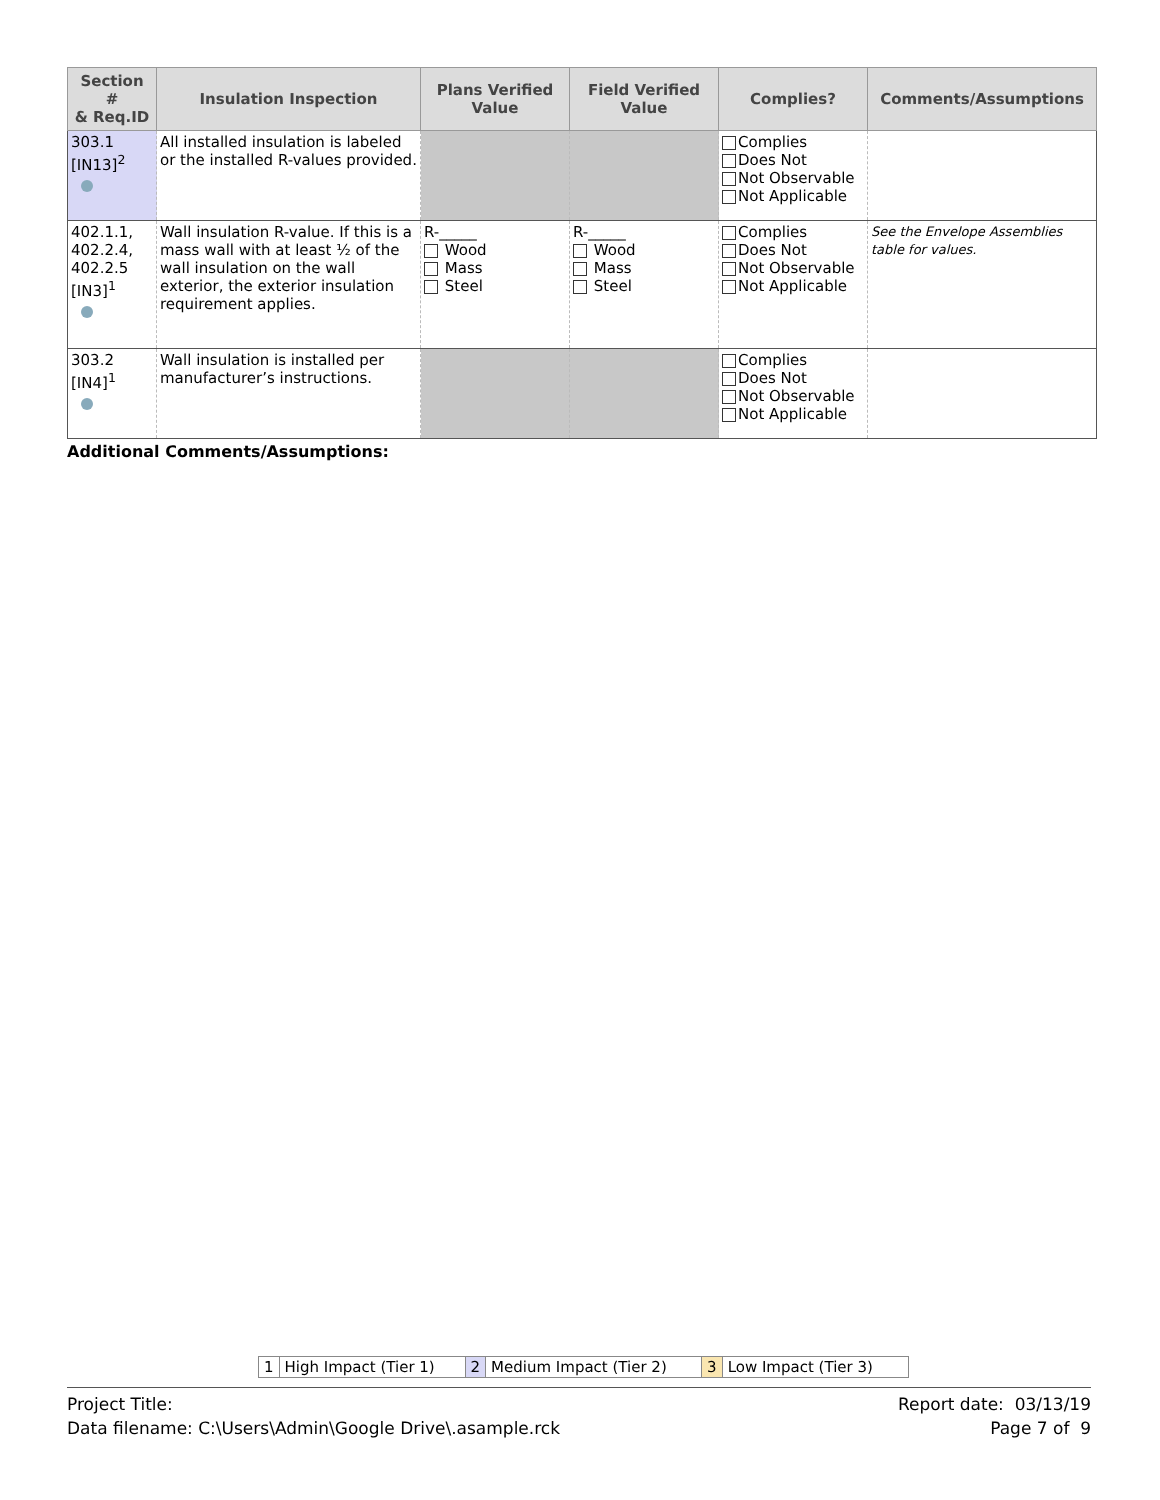| Section # & Req.ID | Insulation Inspection | Plans Verified Value | Field Verified Value | Complies? | Comments/Assumptions |
| --- | --- | --- | --- | --- | --- |
| 303.1 [IN13]<sup>2</sup> | All installed insulation is labeled or the installed R-values provided. | | | Complies Does Not Not Observable Not Applicable | |
| 402.1.1, 402.2.4, 402.2.5 [IN3]<sup>1</sup> | Wall insulation R-value. If this is a mass wall with at least ½ of the wall insulation on the wall exterior, the exterior insulation requirement applies. | R-_____ Wood Mass Steel | R-_____ Wood Mass Steel | Complies Does Not Not Observable Not Applicable | See the Envelope Assemblies table for values. |
| 303.2 [IN4]<sup>1</sup> | Wall insulation is installed per manufacturer’s instructions. | | | Complies Does Not Not Observable Not Applicable | |
Additional Comments/Assumptions:
| 1 | High Impact (Tier 1) | 2 | Medium Impact (Tier 2) | 3 | Low Impact (Tier 3) |
Report date: 03/13/19
Page 7 of 9
Project Title:
Data filename: C:\Users\Admin\Google Drive\.asample.rck